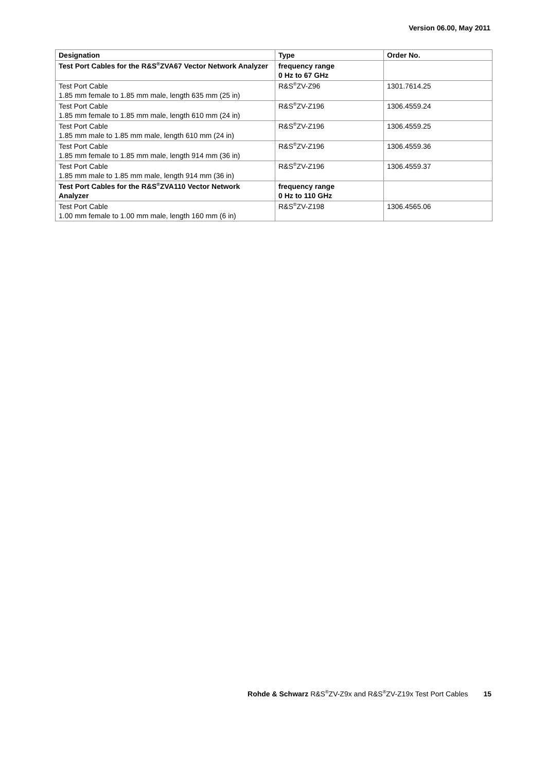Version 06.00, May 2011
| Designation | Type | Order No. |
| --- | --- | --- |
| Test Port Cables for the R&S<sup>®</sup>ZVA67 Vector Network Analyzer | frequency range 0 Hz to 67 GHz | |
| Test Port Cable 1.85 mm female to 1.85 mm male, length 635 mm (25 in) | R&S<sup>®</sup>ZV-Z96 | 1301.7614.25 |
| Test Port Cable 1.85 mm female to 1.85 mm male, length 610 mm (24 in) | R&S<sup>®</sup>ZV-Z196 | 1306.4559.24 |
| Test Port Cable 1.85 mm male to 1.85 mm male, length 610 mm (24 in) | R&S<sup>®</sup>ZV-Z196 | 1306.4559.25 |
| Test Port Cable 1.85 mm female to 1.85 mm male, length 914 mm (36 in) | R&S<sup>®</sup>ZV-Z196 | 1306.4559.36 |
| Test Port Cable 1.85 mm male to 1.85 mm male, length 914 mm (36 in) | R&S<sup>®</sup>ZV-Z196 | 1306.4559.37 |
| Test Port Cables for the R&S<sup>®</sup>ZVA110 Vector Network Analyzer | frequency range 0 Hz to 110 GHz | |
| Test Port Cable 1.00 mm female to 1.00 mm male, length 160 mm (6 in) | R&S<sup>®</sup>ZV-Z198 | 1306.4565.06 |
Rohde & Schwarz R&S<sup>®</sup>ZV-Z9x and R&S<sup>®</sup>ZV-Z19x Test Port Cables 15